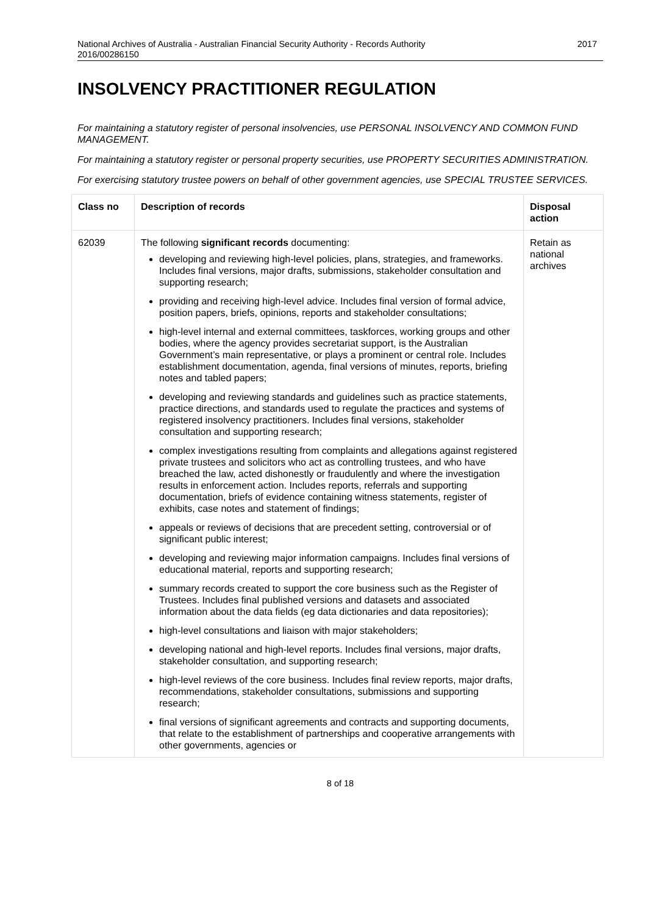National Archives of Australia - Australian Financial Security Authority - Records Authority
2016/00286150 2017
INSOLVENCY PRACTITIONER REGULATION
For maintaining a statutory register of personal insolvencies, use PERSONAL INSOLVENCY AND COMMON FUND MANAGEMENT.
For maintaining a statutory register or personal property securities, use PROPERTY SECURITIES ADMINISTRATION.
For exercising statutory trustee powers on behalf of other government agencies, use SPECIAL TRUSTEE SERVICES.
| Class no | Description of records | Disposal action |
| --- | --- | --- |
| 62039 | The following significant records documenting: developing and reviewing high-level policies, plans, strategies, and frameworks. Includes final versions, major drafts, submissions, stakeholder consultation and supporting research; providing and receiving high-level advice. Includes final version of formal advice, position papers, briefs, opinions, reports and stakeholder consultations; high-level internal and external committees, taskforces, working groups and other bodies, where the agency provides secretariat support, is the Australian Government’s main representative, or plays a prominent or central role. Includes establishment documentation, agenda, final versions of minutes, reports, briefing notes and tabled papers; developing and reviewing standards and guidelines such as practice statements, practice directions, and standards used to regulate the practices and systems of registered insolvency practitioners. Includes final versions, stakeholder consultation and supporting research; complex investigations resulting from complaints and allegations against registered private trustees and solicitors who act as controlling trustees, and who have breached the law, acted dishonestly or fraudulently and where the investigation results in enforcement action. Includes reports, referrals and supporting documentation, briefs of evidence containing witness statements, register of exhibits, case notes and statement of findings; appeals or reviews of decisions that are precedent setting, controversial or of significant public interest; developing and reviewing major information campaigns. Includes final versions of educational material, reports and supporting research; summary records created to support the core business such as the Register of Trustees. Includes final published versions and datasets and associated information about the data fields (eg data dictionaries and data repositories); high-level consultations and liaison with major stakeholders; developing national and high-level reports. Includes final versions, major drafts, stakeholder consultation, and supporting research; high-level reviews of the core business. Includes final review reports, major drafts, recommendations, stakeholder consultations, submissions and supporting research; final versions of significant agreements and contracts and supporting documents, that relate to the establishment of partnerships and cooperative arrangements with other governments, agencies or | Retain as national archives |
8 of 18